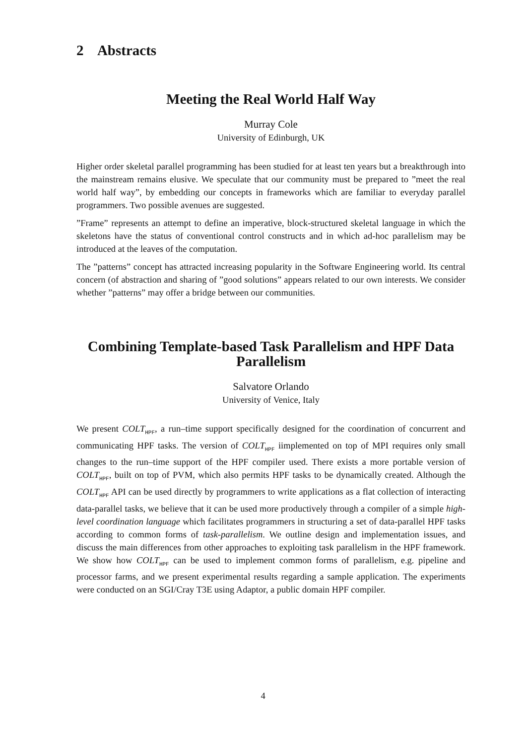2 Abstracts
Meeting the Real World Half Way
Murray Cole
University of Edinburgh, UK
Higher order skeletal parallel programming has been studied for at least ten years but a breakthrough into the mainstream remains elusive. We speculate that our community must be prepared to ”meet the real world half way”, by embedding our concepts in frameworks which are familiar to everyday parallel programmers. Two possible avenues are suggested.
”Frame” represents an attempt to define an imperative, block-structured skeletal language in which the skeletons have the status of conventional control constructs and in which ad-hoc parallelism may be introduced at the leaves of the computation.
The ”patterns” concept has attracted increasing popularity in the Software Engineering world. Its central concern (of abstraction and sharing of ”good solutions” appears related to our own interests. We consider whether ”patterns” may offer a bridge between our communities.
Combining Template-based Task Parallelism and HPF Data Parallelism
Salvatore Orlando
University of Venice, Italy
We present COLT<sub>HPF</sub>, a run–time support specifically designed for the coordination of concurrent and communicating HPF tasks. The version of COLT<sub>HPF</sub> iimplemented on top of MPI requires only small changes to the run–time support of the HPF compiler used. There exists a more portable version of COLT<sub>HPF</sub>, built on top of PVM, which also permits HPF tasks to be dynamically created. Although the COLT<sub>HPF</sub> API can be used directly by programmers to write applications as a flat collection of interacting data-parallel tasks, we believe that it can be used more productively through a compiler of a simple high-level coordination language which facilitates programmers in structuring a set of data-parallel HPF tasks according to common forms of task-parallelism. We outline design and implementation issues, and discuss the main differences from other approaches to exploiting task parallelism in the HPF framework. We show how COLT<sub>HPF</sub> can be used to implement common forms of parallelism, e.g. pipeline and processor farms, and we present experimental results regarding a sample application. The experiments were conducted on an SGI/Cray T3E using Adaptor, a public domain HPF compiler.
4